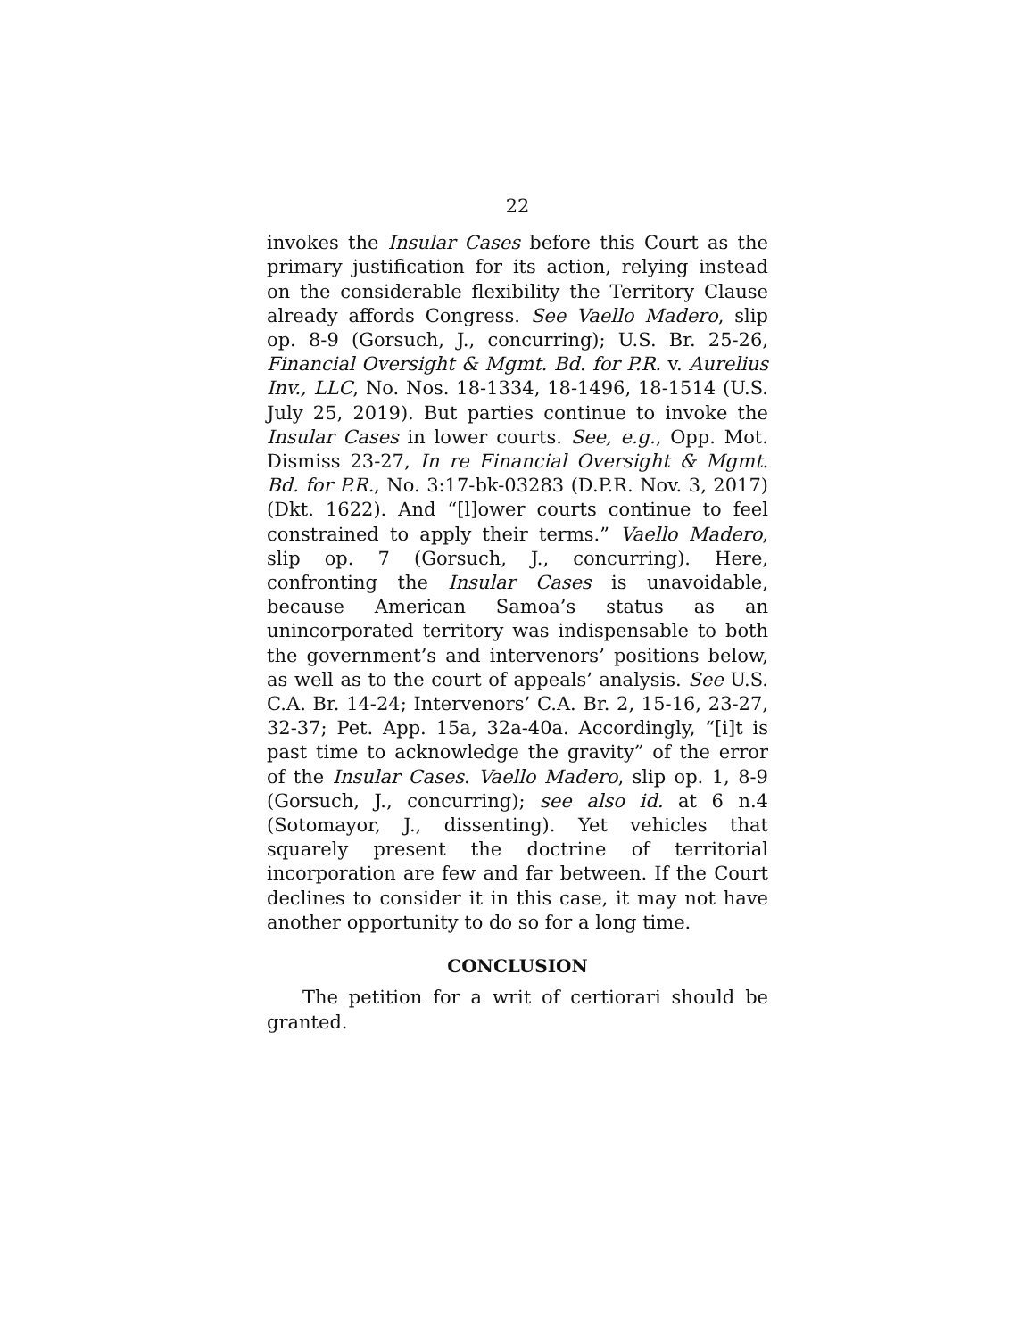22
invokes the Insular Cases before this Court as the primary justification for its action, relying instead on the considerable flexibility the Territory Clause already affords Congress. See Vaello Madero, slip op. 8-9 (Gorsuch, J., concurring); U.S. Br. 25-26, Financial Oversight & Mgmt. Bd. for P.R. v. Aurelius Inv., LLC, No. Nos. 18-1334, 18-1496, 18-1514 (U.S. July 25, 2019). But parties continue to invoke the Insular Cases in lower courts. See, e.g., Opp. Mot. Dismiss 23-27, In re Financial Oversight & Mgmt. Bd. for P.R., No. 3:17-bk-03283 (D.P.R. Nov. 3, 2017) (Dkt. 1622). And “[l]ower courts continue to feel constrained to apply their terms.” Vaello Madero, slip op. 7 (Gorsuch, J., concurring). Here, confronting the Insular Cases is unavoidable, because American Samoa’s status as an unincorporated territory was indispensable to both the government’s and intervenors’ positions below, as well as to the court of appeals’ analysis. See U.S. C.A. Br. 14-24; Intervenors’ C.A. Br. 2, 15-16, 23-27, 32-37; Pet. App. 15a, 32a-40a. Accordingly, “[i]t is past time to acknowledge the gravity” of the error of the Insular Cases. Vaello Madero, slip op. 1, 8-9 (Gorsuch, J., concurring); see also id. at 6 n.4 (Sotomayor, J., dissenting). Yet vehicles that squarely present the doctrine of territorial incorporation are few and far between. If the Court declines to consider it in this case, it may not have another opportunity to do so for a long time.
CONCLUSION
The petition for a writ of certiorari should be granted.